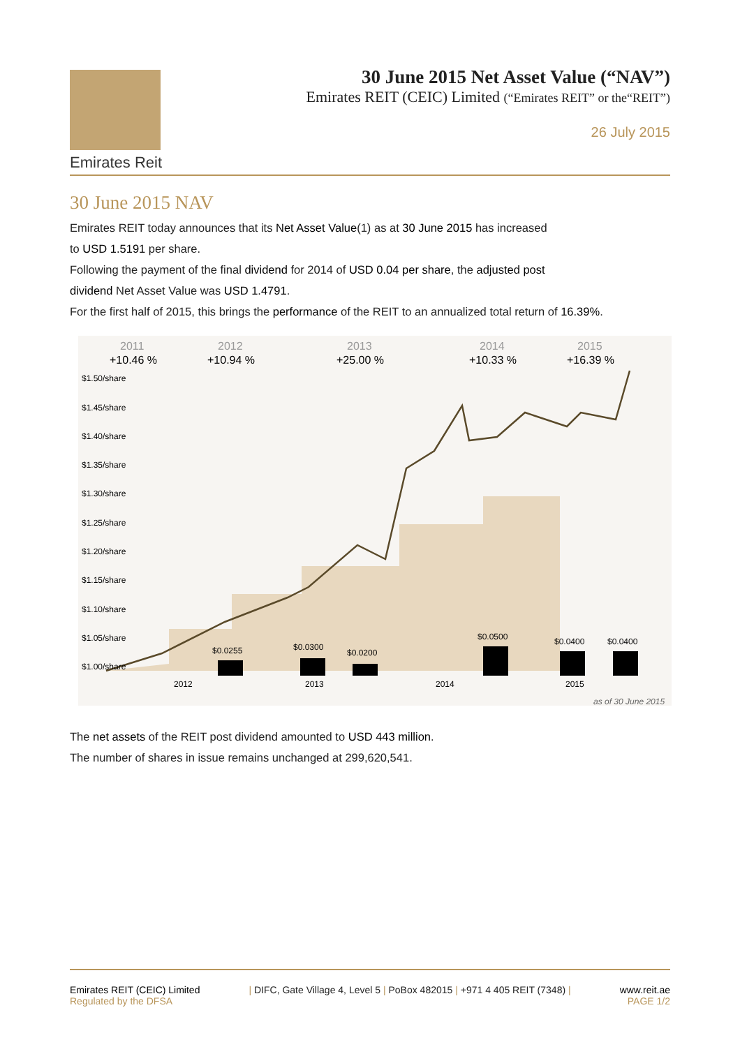Emirates Reit
30 June 2015 Net Asset Value (“NAV”)
Emirates REIT (CEIC) Limited (“Emirates REIT” or the“REIT”)
26 July 2015
30 June 2015 NAV
Emirates REIT today announces that its Net Asset Value(1) as at 30 June 2015 has increased
to USD 1.5191 per share.
Following the payment of the final dividend for 2014 of USD 0.04 per share, the adjusted post
dividend Net Asset Value was USD 1.4791.
For the first half of 2015, this brings the performance of the REIT to an annualized total return of 16.39%.
2011
+10.46 %
2012
+10.94 %
2013
+25.00 %
2014
+10.33 %
2015
+16.39 %
$1.50/share
$1.45/share
$1.40/share
$1.35/share
$1.30/share
$1.25/share
$1.20/share
$1.15/share
$1.10/share
$1.05/share
$1.00/share
$0.0255
$0.0300
$0.0200
$0.0500
$0.0400
$0.0400
2012
2013
2014
2015
as of 30 June 2015
The net assets of the REIT post dividend amounted to USD 443 million.
The number of shares in issue remains unchanged at 299,620,541.
Emirates REIT (CEIC) Limited
Regulated by the DFSA
| DIFC, Gate Village 4, Level 5 | PoBox 482015 | +971 4 405 REIT (7348) |
www.reit.ae
PAGE 1/2